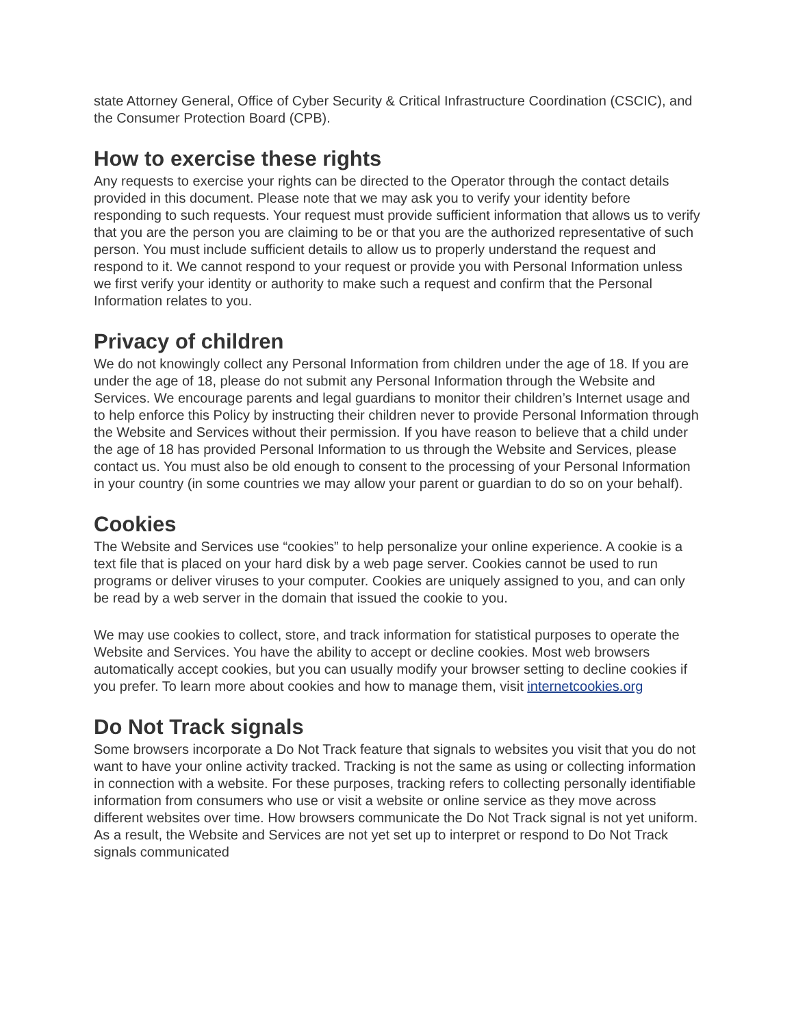state Attorney General, Office of Cyber Security & Critical Infrastructure Coordination (CSCIC), and the Consumer Protection Board (CPB).
How to exercise these rights
Any requests to exercise your rights can be directed to the Operator through the contact details provided in this document. Please note that we may ask you to verify your identity before responding to such requests. Your request must provide sufficient information that allows us to verify that you are the person you are claiming to be or that you are the authorized representative of such person. You must include sufficient details to allow us to properly understand the request and respond to it. We cannot respond to your request or provide you with Personal Information unless we first verify your identity or authority to make such a request and confirm that the Personal Information relates to you.
Privacy of children
We do not knowingly collect any Personal Information from children under the age of 18. If you are under the age of 18, please do not submit any Personal Information through the Website and Services. We encourage parents and legal guardians to monitor their children’s Internet usage and to help enforce this Policy by instructing their children never to provide Personal Information through the Website and Services without their permission. If you have reason to believe that a child under the age of 18 has provided Personal Information to us through the Website and Services, please contact us. You must also be old enough to consent to the processing of your Personal Information in your country (in some countries we may allow your parent or guardian to do so on your behalf).
Cookies
The Website and Services use “cookies” to help personalize your online experience. A cookie is a text file that is placed on your hard disk by a web page server. Cookies cannot be used to run programs or deliver viruses to your computer. Cookies are uniquely assigned to you, and can only be read by a web server in the domain that issued the cookie to you.
We may use cookies to collect, store, and track information for statistical purposes to operate the Website and Services. You have the ability to accept or decline cookies. Most web browsers automatically accept cookies, but you can usually modify your browser setting to decline cookies if you prefer. To learn more about cookies and how to manage them, visit internetcookies.org
Do Not Track signals
Some browsers incorporate a Do Not Track feature that signals to websites you visit that you do not want to have your online activity tracked. Tracking is not the same as using or collecting information in connection with a website. For these purposes, tracking refers to collecting personally identifiable information from consumers who use or visit a website or online service as they move across different websites over time. How browsers communicate the Do Not Track signal is not yet uniform. As a result, the Website and Services are not yet set up to interpret or respond to Do Not Track signals communicated